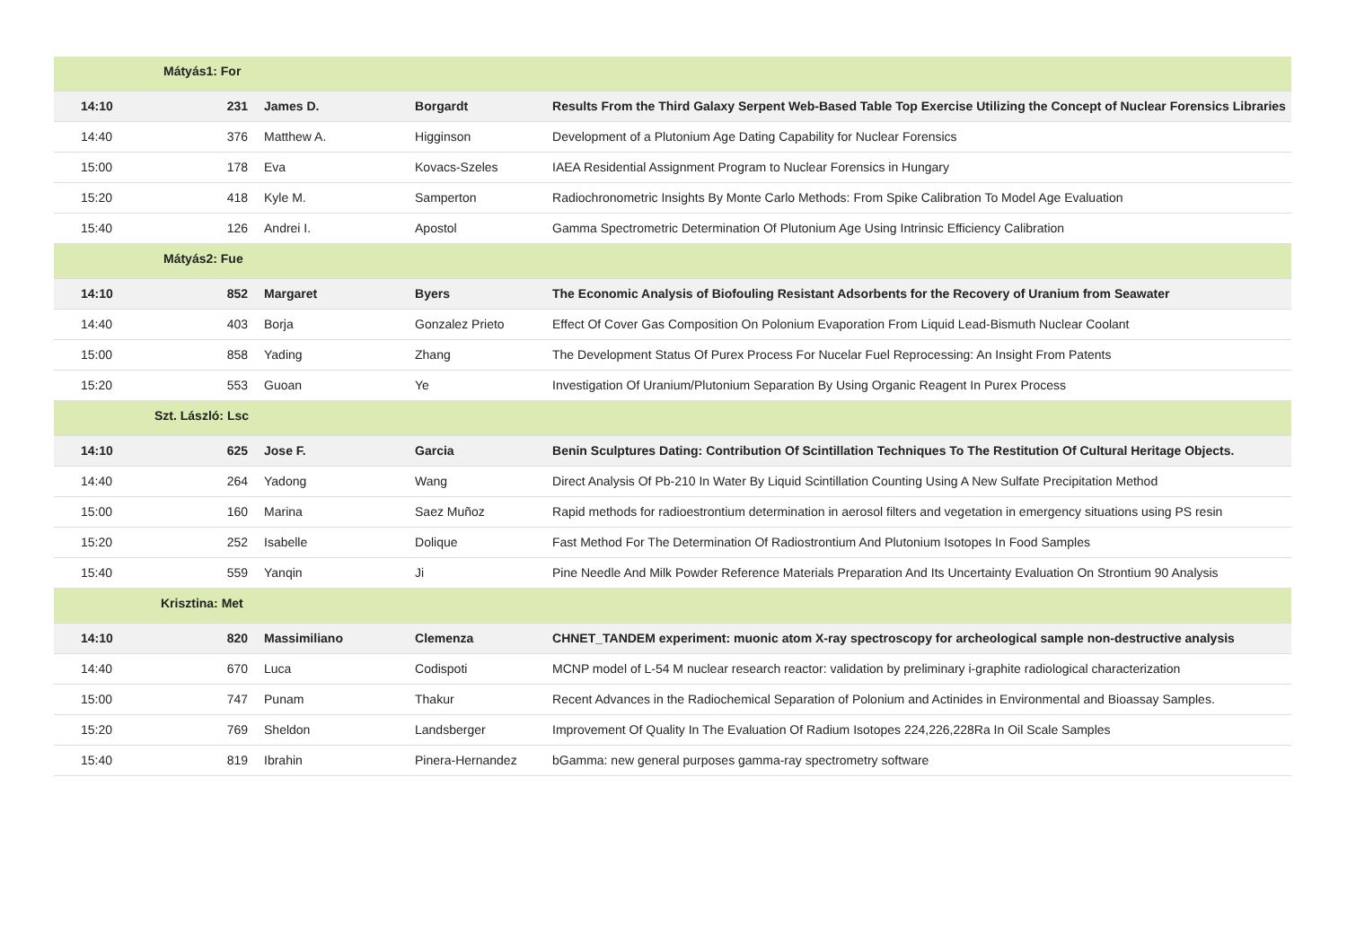| Mátyás1: For | | | | | |
| 14:10 | | 231 | James D. | Borgardt | Results From the Third Galaxy Serpent Web-Based Table Top Exercise Utilizing the Concept of Nuclear Forensics Libraries |
| 14:40 | | 376 | Matthew A. | Higginson | Development of a Plutonium Age Dating Capability for Nuclear Forensics |
| 15:00 | | 178 | Eva | Kovacs-Szeles | IAEA Residential Assignment Program to Nuclear Forensics in Hungary |
| 15:20 | | 418 | Kyle M. | Samperton | Radiochronometric Insights By Monte Carlo Methods: From Spike Calibration To Model Age Evaluation |
| 15:40 | | 126 | Andrei I. | Apostol | Gamma Spectrometric Determination Of Plutonium Age Using Intrinsic Efficiency Calibration |
| Mátyás2: Fue | | | | | |
| 14:10 | | 852 | Margaret | Byers | The Economic Analysis of Biofouling Resistant Adsorbents for the Recovery of Uranium from Seawater |
| 14:40 | | 403 | Borja | Gonzalez Prieto | Effect Of Cover Gas Composition On Polonium Evaporation From Liquid Lead-Bismuth Nuclear Coolant |
| 15:00 | | 858 | Yading | Zhang | The Development Status Of Purex Process For Nucelar Fuel Reprocessing: An Insight From Patents |
| 15:20 | | 553 | Guoan | Ye | Investigation Of Uranium/Plutonium Separation By Using Organic Reagent In Purex Process |
| Szt. László: Lsc | | | | | |
| 14:10 | | 625 | Jose F. | Garcia | Benin Sculptures Dating: Contribution Of Scintillation Techniques To The Restitution Of Cultural Heritage Objects. |
| 14:40 | | 264 | Yadong | Wang | Direct Analysis Of Pb-210 In Water By Liquid Scintillation Counting Using A New Sulfate Precipitation Method |
| 15:00 | | 160 | Marina | Saez Muñoz | Rapid methods for radioestrontium determination in aerosol filters and vegetation in emergency situations using PS resin |
| 15:20 | | 252 | Isabelle | Dolique | Fast Method For The Determination Of Radiostrontium And Plutonium Isotopes In Food Samples |
| 15:40 | | 559 | Yanqin | Ji | Pine Needle And Milk Powder Reference Materials Preparation And Its Uncertainty Evaluation On Strontium 90 Analysis |
| Krisztina: Met | | | | | |
| 14:10 | | 820 | Massimiliano | Clemenza | CHNET_TANDEM experiment: muonic atom X-ray spectroscopy for archeological sample non-destructive analysis |
| 14:40 | | 670 | Luca | Codispoti | MCNP model of L-54 M nuclear research reactor: validation by preliminary i-graphite radiological characterization |
| 15:00 | | 747 | Punam | Thakur | Recent Advances in the Radiochemical Separation of Polonium and Actinides in Environmental and Bioassay Samples. |
| 15:20 | | 769 | Sheldon | Landsberger | Improvement Of Quality In The Evaluation Of Radium Isotopes 224,226,228Ra In Oil Scale Samples |
| 15:40 | | 819 | Ibrahin | Pinera-Hernandez | bGamma: new general purposes gamma-ray spectrometry software |